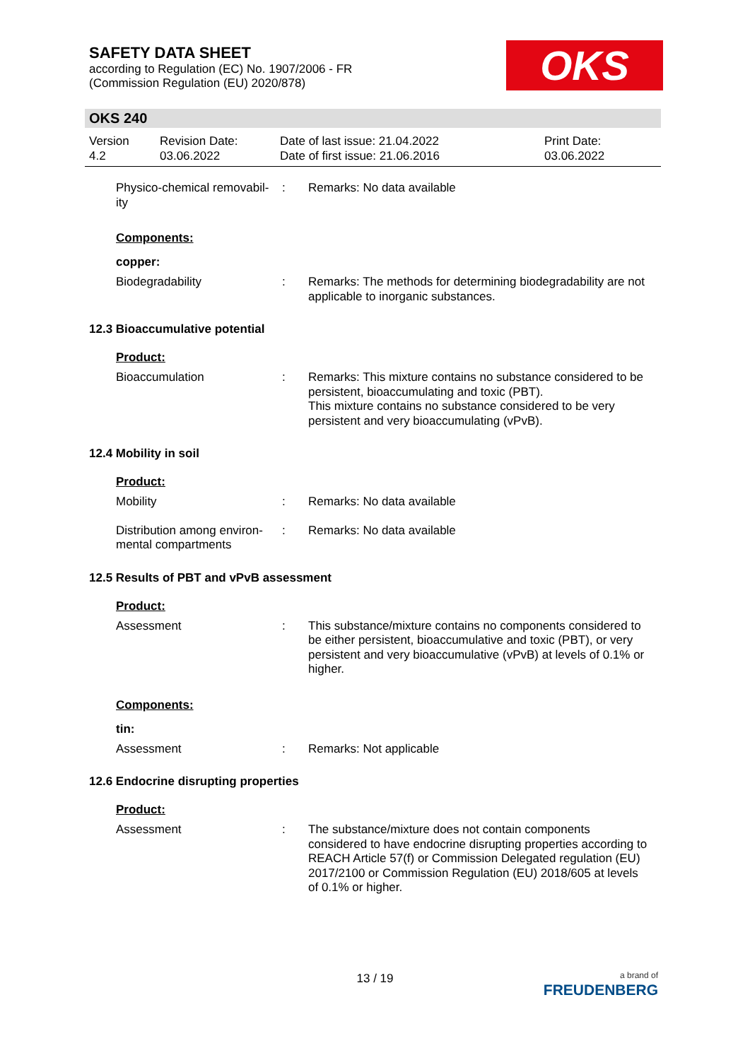SAFETY DATA SHEET
according to Regulation (EC) No. 1907/2006 - FR
(Commission Regulation (EU) 2020/878)
OKS
OKS 240
Version
4.2
Revision Date:
03.06.2022
Date of last issue: 21.04.2022
Date of first issue: 21.06.2016
Print Date:
03.06.2022
Physico-chemical removabil-
ity
: Remarks: No data available
Components:
copper:
Biodegradability : Remarks: The methods for determining biodegradability are not applicable to inorganic substances.
12.3 Bioaccumulative potential
Product:
Bioaccumulation : Remarks: This mixture contains no substance considered to be persistent, bioaccumulating and toxic (PBT).
This mixture contains no substance considered to be very persistent and very bioaccumulating (vPvB).
12.4 Mobility in soil
Product:
Mobility : Remarks: No data available
Distribution among environ-
mental compartments
: Remarks: No data available
12.5 Results of PBT and vPvB assessment
Product:
Assessment : This substance/mixture contains no components considered to be either persistent, bioaccumulative and toxic (PBT), or very persistent and very bioaccumulative (vPvB) at levels of 0.1% or higher.
Components:
tin:
Assessment : Remarks: Not applicable
12.6 Endocrine disrupting properties
Product:
Assessment : The substance/mixture does not contain components considered to have endocrine disrupting properties according to REACH Article 57(f) or Commission Delegated regulation (EU) 2017/2100 or Commission Regulation (EU) 2018/605 at levels of 0.1% or higher.
13 / 19
a brand of
FREUDENBERG